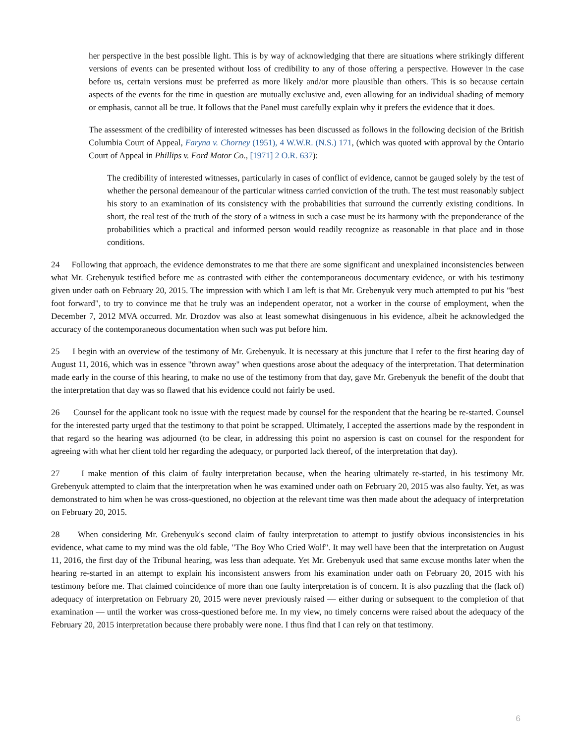her perspective in the best possible light. This is by way of acknowledging that there are situations where strikingly different versions of events can be presented without loss of credibility to any of those offering a perspective. However in the case before us, certain versions must be preferred as more likely and/or more plausible than others. This is so because certain aspects of the events for the time in question are mutually exclusive and, even allowing for an individual shading of memory or emphasis, cannot all be true. It follows that the Panel must carefully explain why it prefers the evidence that it does.
The assessment of the credibility of interested witnesses has been discussed as follows in the following decision of the British Columbia Court of Appeal, Faryna v. Chorney (1951), 4 W.W.R. (N.S.) 171, (which was quoted with approval by the Ontario Court of Appeal in Phillips v. Ford Motor Co., [1971] 2 O.R. 637):
The credibility of interested witnesses, particularly in cases of conflict of evidence, cannot be gauged solely by the test of whether the personal demeanour of the particular witness carried conviction of the truth. The test must reasonably subject his story to an examination of its consistency with the probabilities that surround the currently existing conditions. In short, the real test of the truth of the story of a witness in such a case must be its harmony with the preponderance of the probabilities which a practical and informed person would readily recognize as reasonable in that place and in those conditions.
24 Following that approach, the evidence demonstrates to me that there are some significant and unexplained inconsistencies between what Mr. Grebenyuk testified before me as contrasted with either the contemporaneous documentary evidence, or with his testimony given under oath on February 20, 2015. The impression with which I am left is that Mr. Grebenyuk very much attempted to put his "best foot forward", to try to convince me that he truly was an independent operator, not a worker in the course of employment, when the December 7, 2012 MVA occurred. Mr. Drozdov was also at least somewhat disingenuous in his evidence, albeit he acknowledged the accuracy of the contemporaneous documentation when such was put before him.
25 I begin with an overview of the testimony of Mr. Grebenyuk. It is necessary at this juncture that I refer to the first hearing day of August 11, 2016, which was in essence "thrown away" when questions arose about the adequacy of the interpretation. That determination made early in the course of this hearing, to make no use of the testimony from that day, gave Mr. Grebenyuk the benefit of the doubt that the interpretation that day was so flawed that his evidence could not fairly be used.
26 Counsel for the applicant took no issue with the request made by counsel for the respondent that the hearing be re-started. Counsel for the interested party urged that the testimony to that point be scrapped. Ultimately, I accepted the assertions made by the respondent in that regard so the hearing was adjourned (to be clear, in addressing this point no aspersion is cast on counsel for the respondent for agreeing with what her client told her regarding the adequacy, or purported lack thereof, of the interpretation that day).
27 I make mention of this claim of faulty interpretation because, when the hearing ultimately re-started, in his testimony Mr. Grebenyuk attempted to claim that the interpretation when he was examined under oath on February 20, 2015 was also faulty. Yet, as was demonstrated to him when he was cross-questioned, no objection at the relevant time was then made about the adequacy of interpretation on February 20, 2015.
28 When considering Mr. Grebenyuk's second claim of faulty interpretation to attempt to justify obvious inconsistencies in his evidence, what came to my mind was the old fable, "The Boy Who Cried Wolf". It may well have been that the interpretation on August 11, 2016, the first day of the Tribunal hearing, was less than adequate. Yet Mr. Grebenyuk used that same excuse months later when the hearing re-started in an attempt to explain his inconsistent answers from his examination under oath on February 20, 2015 with his testimony before me. That claimed coincidence of more than one faulty interpretation is of concern. It is also puzzling that the (lack of) adequacy of interpretation on February 20, 2015 were never previously raised — either during or subsequent to the completion of that examination — until the worker was cross-questioned before me. In my view, no timely concerns were raised about the adequacy of the February 20, 2015 interpretation because there probably were none. I thus find that I can rely on that testimony.
6